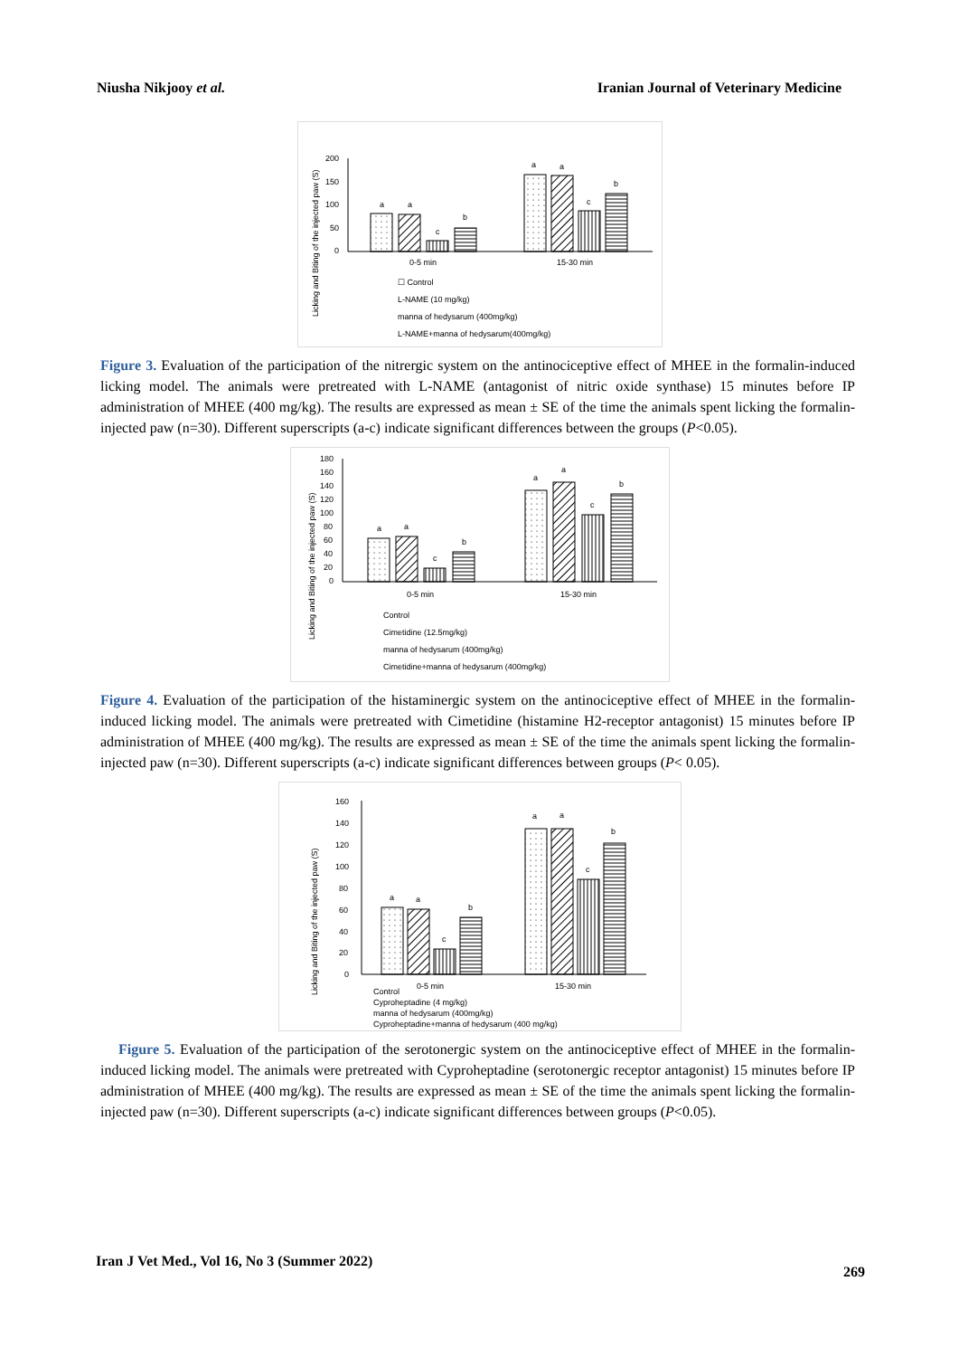Niusha Nikjooy et al. Iranian Journal of Veterinary Medicine
Licking and Biting of the injected paw (S)
200
150
100
50
0
a
a
c
b
a
a
c
b
0-5 min
15-30 min
☐ Control
L-NAME (10 mg/kg)
manna of hedysarum (400mg/kg)
L-NAME+manna of hedysarum(400mg/kg)
Figure 3. Evaluation of the participation of the nitrergic system on the antinociceptive effect of MHEE in the formalin-induced licking model. The animals were pretreated with L-NAME (antagonist of nitric oxide synthase) 15 minutes before IP administration of MHEE (400 mg/kg). The results are expressed as mean ± SE of the time the animals spent licking the formalin-injected paw (n=30). Different superscripts (a-c) indicate significant differences between the groups (P<0.05).
Licking and Biting of the injected paw (S)
180
160
140
120
100
80
60
40
20
0
a
a
c
b
a
a
c
b
0-5 min
15-30 min
Control
Cimetidine (12.5mg/kg)
manna of hedysarum (400mg/kg)
Cimetidine+manna of hedysarum (400mg/kg)
Figure 4. Evaluation of the participation of the histaminergic system on the antinociceptive effect of MHEE in the formalin-induced licking model. The animals were pretreated with Cimetidine (histamine H2-receptor antagonist) 15 minutes before IP administration of MHEE (400 mg/kg). The results are expressed as mean ± SE of the time the animals spent licking the formalin-injected paw (n=30). Different superscripts (a-c) indicate significant differences between groups (P< 0.05).
Licking and Biting of the injected paw (S)
160
140
120
100
80
60
40
20
0
a
a
c
b
a
a
c
b
Control
0-5 min
15-30 min
Cyproheptadine (4 mg/kg)
manna of hedysarum (400mg/kg)
Cyproheptadine+manna of hedysarum (400 mg/kg)
Figure 5. Evaluation of the participation of the serotonergic system on the antinociceptive effect of MHEE in the formalin-induced licking model. The animals were pretreated with Cyproheptadine (serotonergic receptor antagonist) 15 minutes before IP administration of MHEE (400 mg/kg). The results are expressed as mean ± SE of the time the animals spent licking the formalin-injected paw (n=30). Different superscripts (a-c) indicate significant differences between groups (P<0.05).
Iran J Vet Med., Vol 16, No 3 (Summer 2022) 269